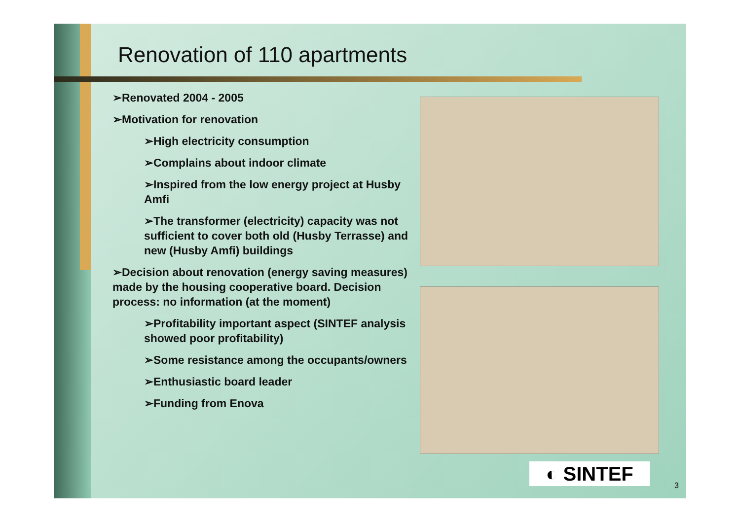Renovation of 110 apartments
➢Renovated 2004 - 2005
➢Motivation for renovation
➢High electricity consumption
➢Complains about indoor climate
➢Inspired from the low energy project at Husby Amfi
➢The transformer (electricity) capacity was not sufficient to cover both old (Husby Terrasse) and new (Husby Amfi) buildings
➢Decision about renovation (energy saving measures) made by the housing cooperative board. Decision process: no information (at the moment)
➢Profitability important aspect (SINTEF analysis showed poor profitability)
➢Some resistance among the occupants/owners
➢Enthusiastic board leader
➢Funding from Enova
◐ SINTEF
3